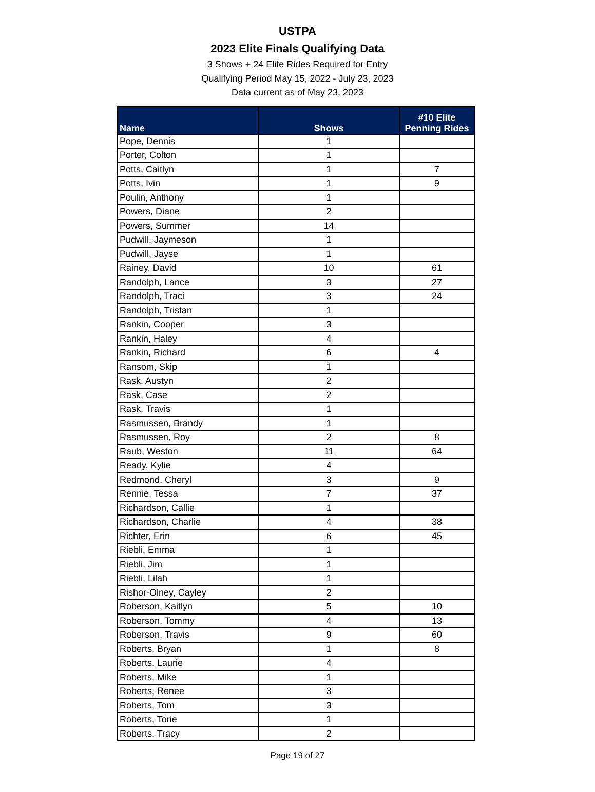USTPA
2023 Elite Finals Qualifying Data
3 Shows + 24 Elite Rides Required for Entry
Qualifying Period May 15, 2022 - July 23, 2023
Data current as of May 23, 2023
| Name | Shows | #10 Elite Penning Rides |
| --- | --- | --- |
| Pope, Dennis | 1 | |
| Porter, Colton | 1 | |
| Potts, Caitlyn | 1 | 7 |
| Potts, Ivin | 1 | 9 |
| Poulin, Anthony | 1 | |
| Powers, Diane | 2 | |
| Powers, Summer | 14 | |
| Pudwill, Jaymeson | 1 | |
| Pudwill, Jayse | 1 | |
| Rainey, David | 10 | 61 |
| Randolph, Lance | 3 | 27 |
| Randolph, Traci | 3 | 24 |
| Randolph, Tristan | 1 | |
| Rankin, Cooper | 3 | |
| Rankin, Haley | 4 | |
| Rankin, Richard | 6 | 4 |
| Ransom, Skip | 1 | |
| Rask, Austyn | 2 | |
| Rask, Case | 2 | |
| Rask, Travis | 1 | |
| Rasmussen, Brandy | 1 | |
| Rasmussen, Roy | 2 | 8 |
| Raub, Weston | 11 | 64 |
| Ready, Kylie | 4 | |
| Redmond, Cheryl | 3 | 9 |
| Rennie, Tessa | 7 | 37 |
| Richardson, Callie | 1 | |
| Richardson, Charlie | 4 | 38 |
| Richter, Erin | 6 | 45 |
| Riebli, Emma | 1 | |
| Riebli, Jim | 1 | |
| Riebli, Lilah | 1 | |
| Rishor-Olney, Cayley | 2 | |
| Roberson, Kaitlyn | 5 | 10 |
| Roberson, Tommy | 4 | 13 |
| Roberson, Travis | 9 | 60 |
| Roberts, Bryan | 1 | 8 |
| Roberts, Laurie | 4 | |
| Roberts, Mike | 1 | |
| Roberts, Renee | 3 | |
| Roberts, Tom | 3 | |
| Roberts, Torie | 1 | |
| Roberts, Tracy | 2 | |
Page 19 of 27